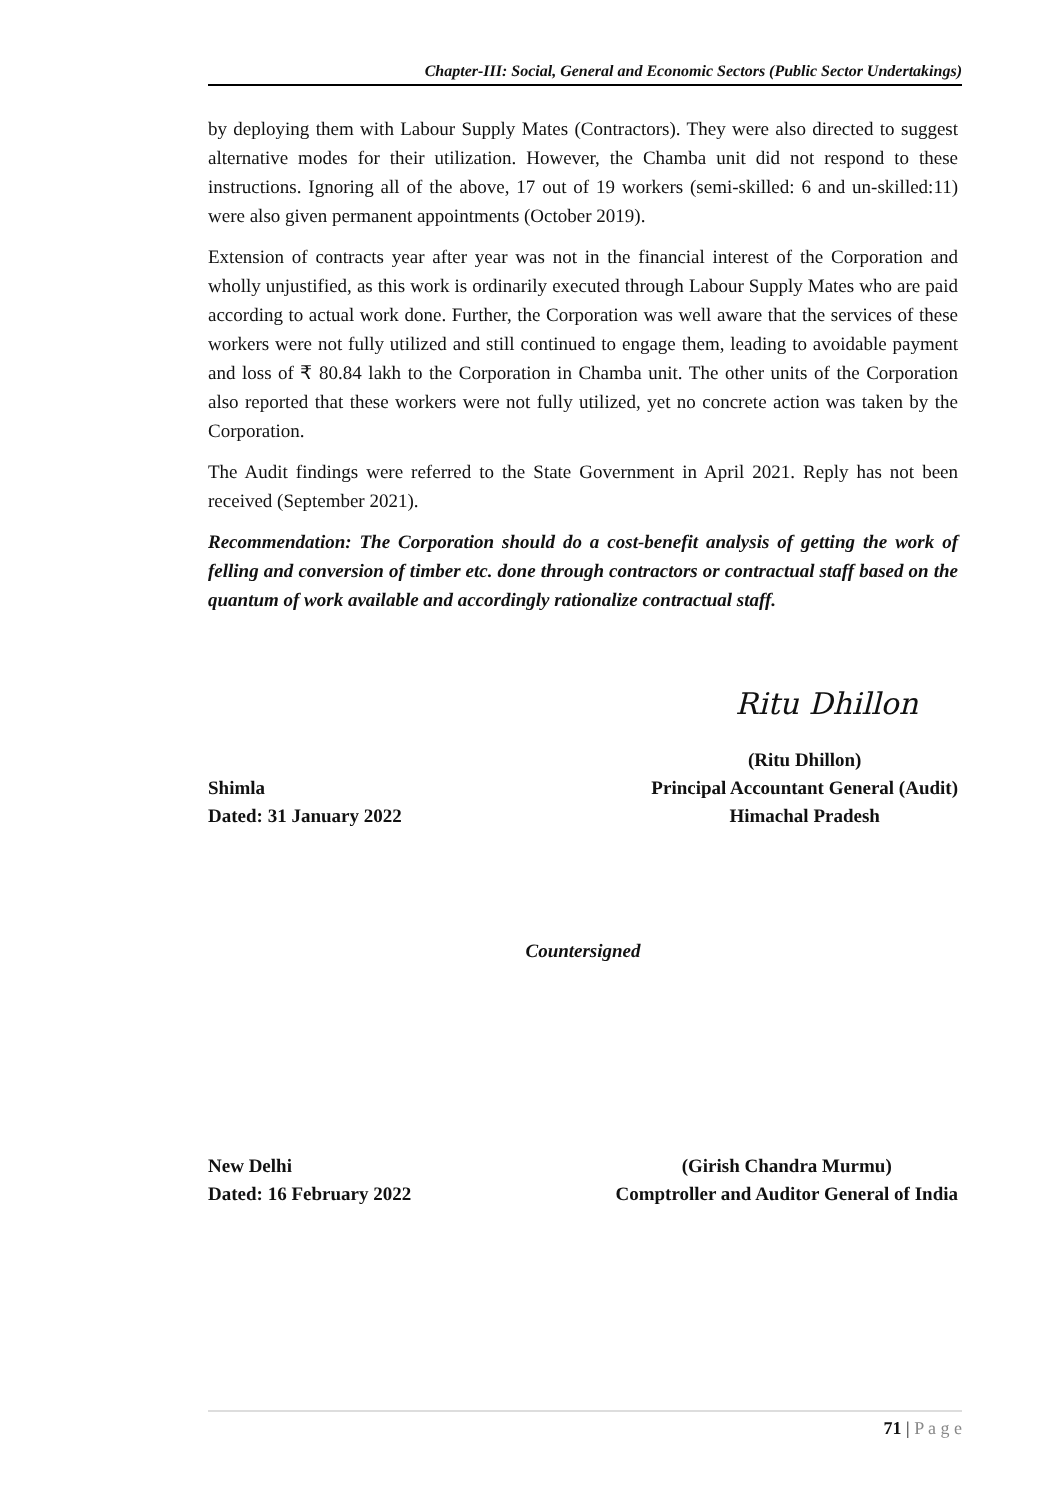Chapter-III: Social, General and Economic Sectors (Public Sector Undertakings)
by deploying them with Labour Supply Mates (Contractors). They were also directed to suggest alternative modes for their utilization. However, the Chamba unit did not respond to these instructions. Ignoring all of the above, 17 out of 19 workers (semi-skilled: 6 and un-skilled:11) were also given permanent appointments (October 2019).
Extension of contracts year after year was not in the financial interest of the Corporation and wholly unjustified, as this work is ordinarily executed through Labour Supply Mates who are paid according to actual work done. Further, the Corporation was well aware that the services of these workers were not fully utilized and still continued to engage them, leading to avoidable payment and loss of ₹ 80.84 lakh to the Corporation in Chamba unit. The other units of the Corporation also reported that these workers were not fully utilized, yet no concrete action was taken by the Corporation.
The Audit findings were referred to the State Government in April 2021. Reply has not been received (September 2021).
Recommendation: The Corporation should do a cost-benefit analysis of getting the work of felling and conversion of timber etc. done through contractors or contractual staff based on the quantum of work available and accordingly rationalize contractual staff.
Ritu Dhillon
Shimla
Dated: 31 January 2022
(Ritu Dhillon)
Principal Accountant General (Audit)
Himachal Pradesh
Countersigned
New Delhi
Dated: 16 February 2022
(Girish Chandra Murmu)
Comptroller and Auditor General of India
71 | P a g e